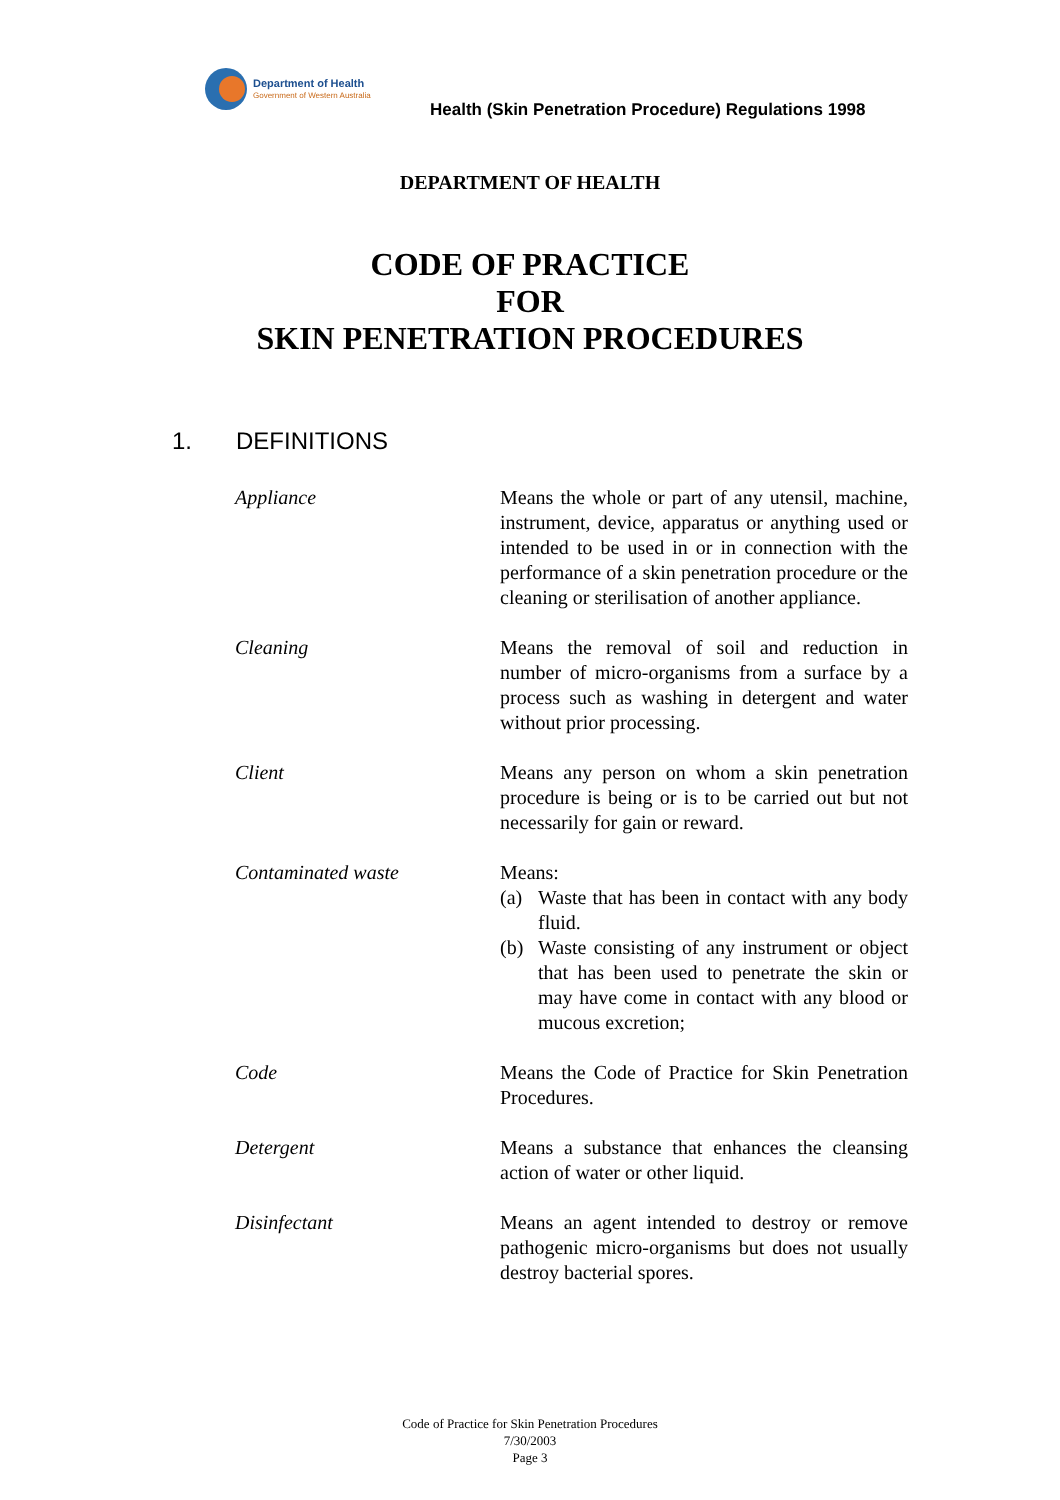Department of Health
Government of Western Australia
Health (Skin Penetration Procedure) Regulations 1998
DEPARTMENT OF HEALTH
CODE OF PRACTICE
FOR
SKIN PENETRATION PROCEDURES
1. DEFINITIONS
Appliance Means the whole or part of any utensil, machine, instrument, device, apparatus or anything used or intended to be used in or in connection with the performance of a skin penetration procedure or the cleaning or sterilisation of another appliance.
Cleaning Means the removal of soil and reduction in number of micro-organisms from a surface by a process such as washing in detergent and water without prior processing.
Client Means any person on whom a skin penetration procedure is being or is to be carried out but not necessarily for gain or reward.
Contaminated waste Means:
(a) Waste that has been in contact with any body fluid.
(b) Waste consisting of any instrument or object that has been used to penetrate the skin or may have come in contact with any blood or mucous excretion;
Code Means the Code of Practice for Skin Penetration Procedures.
Detergent Means a substance that enhances the cleansing action of water or other liquid.
Disinfectant Means an agent intended to destroy or remove pathogenic micro-organisms but does not usually destroy bacterial spores.
Code of Practice for Skin Penetration Procedures
7/30/2003
Page 3